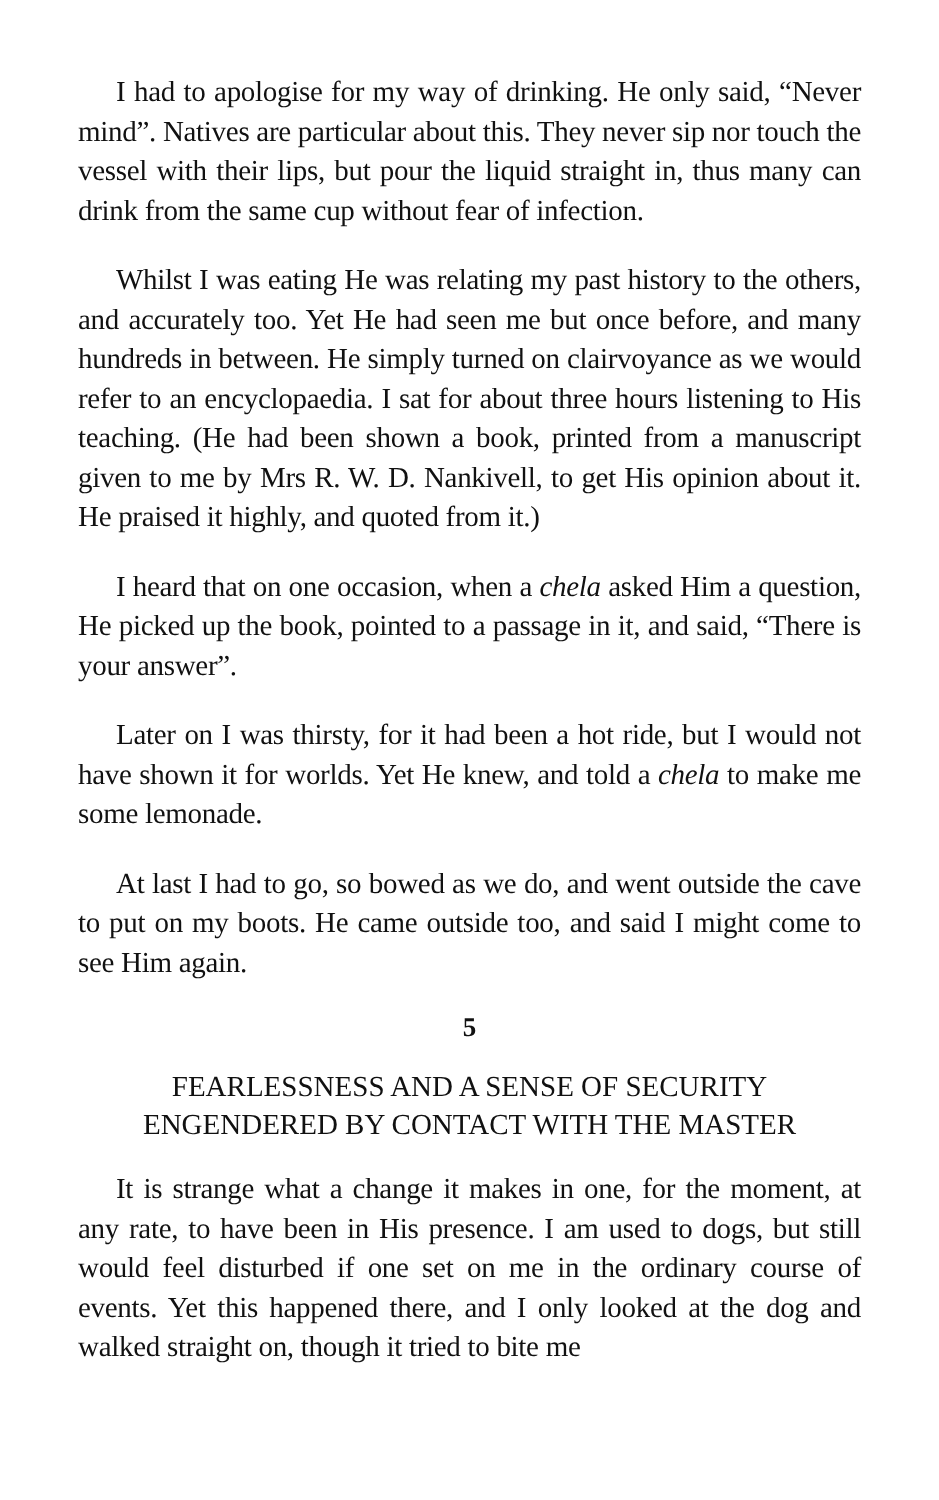I had to apologise for my way of drinking. He only said, “Never mind”. Natives are particular about this. They never sip nor touch the vessel with their lips, but pour the liquid straight in, thus many can drink from the same cup without fear of infection.
Whilst I was eating He was relating my past history to the others, and accurately too. Yet He had seen me but once before, and many hundreds in between. He simply turned on clairvoyance as we would refer to an encyclopaedia. I sat for about three hours listening to His teaching. (He had been shown a book, printed from a manuscript given to me by Mrs R. W. D. Nankivell, to get His opinion about it. He praised it highly, and quoted from it.)
I heard that on one occasion, when a chela asked Him a question, He picked up the book, pointed to a passage in it, and said, “There is your answer”.
Later on I was thirsty, for it had been a hot ride, but I would not have shown it for worlds. Yet He knew, and told a chela to make me some lemonade.
At last I had to go, so bowed as we do, and went outside the cave to put on my boots. He came outside too, and said I might come to see Him again.
5
FEARLESSNESS AND A SENSE OF SECURITY
ENGENDERED BY CONTACT WITH THE MASTER
It is strange what a change it makes in one, for the moment, at any rate, to have been in His presence. I am used to dogs, but still would feel disturbed if one set on me in the ordinary course of events. Yet this happened there, and I only looked at the dog and walked straight on, though it tried to bite me